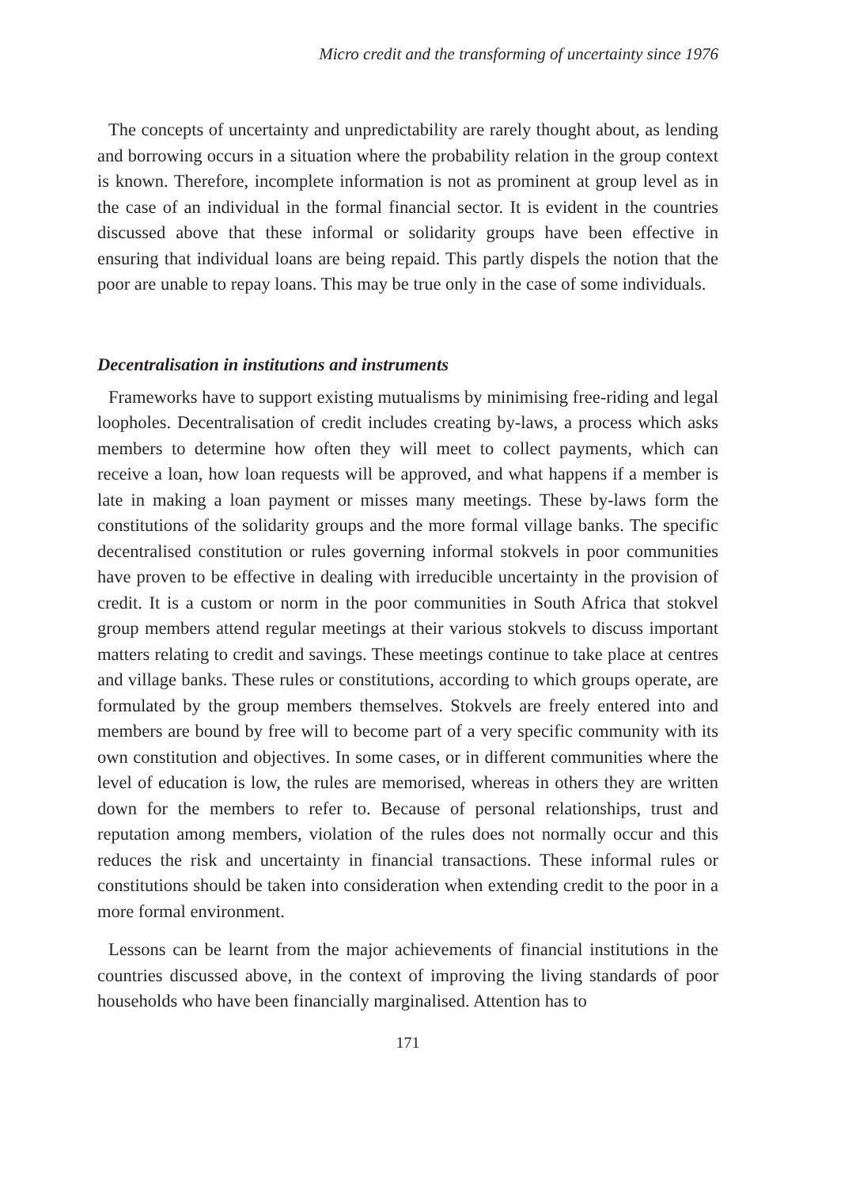Micro credit and the transforming of uncertainty since 1976
The concepts of uncertainty and unpredictability are rarely thought about, as lending and borrowing occurs in a situation where the probability relation in the group context is known. Therefore, incomplete information is not as prominent at group level as in the case of an individual in the formal financial sector. It is evident in the countries discussed above that these informal or solidarity groups have been effective in ensuring that individual loans are being repaid. This partly dispels the notion that the poor are unable to repay loans. This may be true only in the case of some individuals.
Decentralisation in institutions and instruments
Frameworks have to support existing mutualisms by minimising free-riding and legal loopholes. Decentralisation of credit includes creating by-laws, a process which asks members to determine how often they will meet to collect payments, which can receive a loan, how loan requests will be approved, and what happens if a member is late in making a loan payment or misses many meetings. These by-laws form the constitutions of the solidarity groups and the more formal village banks. The specific decentralised constitution or rules governing informal stokvels in poor communities have proven to be effective in dealing with irreducible uncertainty in the provision of credit. It is a custom or norm in the poor communities in South Africa that stokvel group members attend regular meetings at their various stokvels to discuss important matters relating to credit and savings. These meetings continue to take place at centres and village banks. These rules or constitutions, according to which groups operate, are formulated by the group members themselves. Stokvels are freely entered into and members are bound by free will to become part of a very specific community with its own constitution and objectives. In some cases, or in different communities where the level of education is low, the rules are memorised, whereas in others they are written down for the members to refer to. Because of personal relationships, trust and reputation among members, violation of the rules does not normally occur and this reduces the risk and uncertainty in financial transactions. These informal rules or constitutions should be taken into consideration when extending credit to the poor in a more formal environment.
Lessons can be learnt from the major achievements of financial institutions in the countries discussed above, in the context of improving the living standards of poor households who have been financially marginalised. Attention has to
171